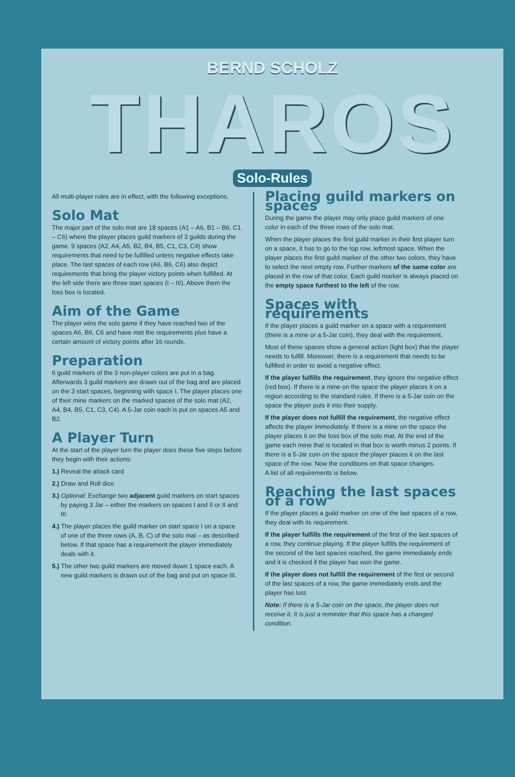BERND SCHOLZ
THAROS
Solo-Rules
All multi-player rules are in effect, with the following exceptions.
Solo Mat
The major part of the solo mat are 18 spaces (A1 – A6, B1 – B6, C1 – C6) where the player places guild markers of 3 guilds during the game. 9 spaces (A2, A4, A5, B2, B4, B5, C1, C3, C4) show requirements that need to be fulfilled unless negative effects take place. The last spaces of each row (A6, B6, C6) also depict requirements that bring the player victory points when fulfilled. At the left side there are three start spaces (I – III). Above them the loss box is located.
Aim of the Game
The player wins the solo game if they have reached two of the spaces A6, B6, C6 and have met the requirements plus have a certain amount of victory points after 16 rounds.
Preparation
6 guild markers of the 3 non-player colors are put in a bag. Afterwards 3 guild markers are drawn out of the bag and are placed on the 3 start spaces, beginning with space I. The player places one of their mine markers on the marked spaces of the solo mat (A2, A4, B4, B5, C1, C3, C4). A 5-Jar coin each is put on spaces A5 and B2.
A Player Turn
At the start of the player turn the player does these five steps before they begin with their actions:
1.) Reveal the attack card
2.) Draw and Roll dice
3.) Optional: Exchange two adjacent guild markers on start spaces by paying 3 Jar – either the markers on spaces I and II or II and III.
4.) The player places the guild marker on start space I on a space of one of the three rows (A, B, C) of the solo mat – as described below. If that space has a requirement the player immediately deals with it.
5.) The other two guild markers are moved down 1 space each. A new guild markers is drawn out of the bag and put on space III.
Placing guild markers on spaces
During the game the player may only place guild markers of one color in each of the three rows of the solo mat.
When the player places the first guild marker in their first player turn on a space, it has to go to the top row, leftmost space. When the player places the first guild marker of the other two colors, they have to select the next empty row. Further markers of the same color are placed in the row of that color. Each guild marker is always placed on the empty space furthest to the left of the row.
Spaces with requirements
If the player places a guild marker on a space with a requirement (there is a mine or a 5-Jar coin), they deal with the requirement.
Most of these spaces show a general action (light box) that the player needs to fulfill. Moreover, there is a requirement that needs to be fulfilled in order to avoid a negative effect.
If the player fulfills the requirement, they ignore the negative effect (red box). If there is a mine on the space the player places it on a region according to the standard rules. If there is a 5-Jar coin on the space the player puts it into their supply.
If the player does not fulfill the requirement, the negative effect affects the player immediately. If there is a mine on the space the player places it on the loss box of the solo mat. At the end of the game each mine that is located in that box is worth minus 2 points. If there is a 5-Jar coin on the space the player places it on the last space of the row. Now the conditions on that space changes.
A list of all requirements is below.
Reaching the last spaces of a row
If the player places a guild marker on one of the last spaces of a row, they deal with its requirement.
If the player fulfills the requirement of the first of the last spaces of a row, they continue playing. If the player fulfills the requirement of the second of the last spaces reached, the game immediately ends and it is checked if the player has won the game.
If the player does not fulfill the requirement of the first or second of the last spaces of a row, the game immediately ends and the player has lost.
Note: If there is a 5-Jar coin on the space, the player does not receive it. It is just a reminder that this space has a changed condition.